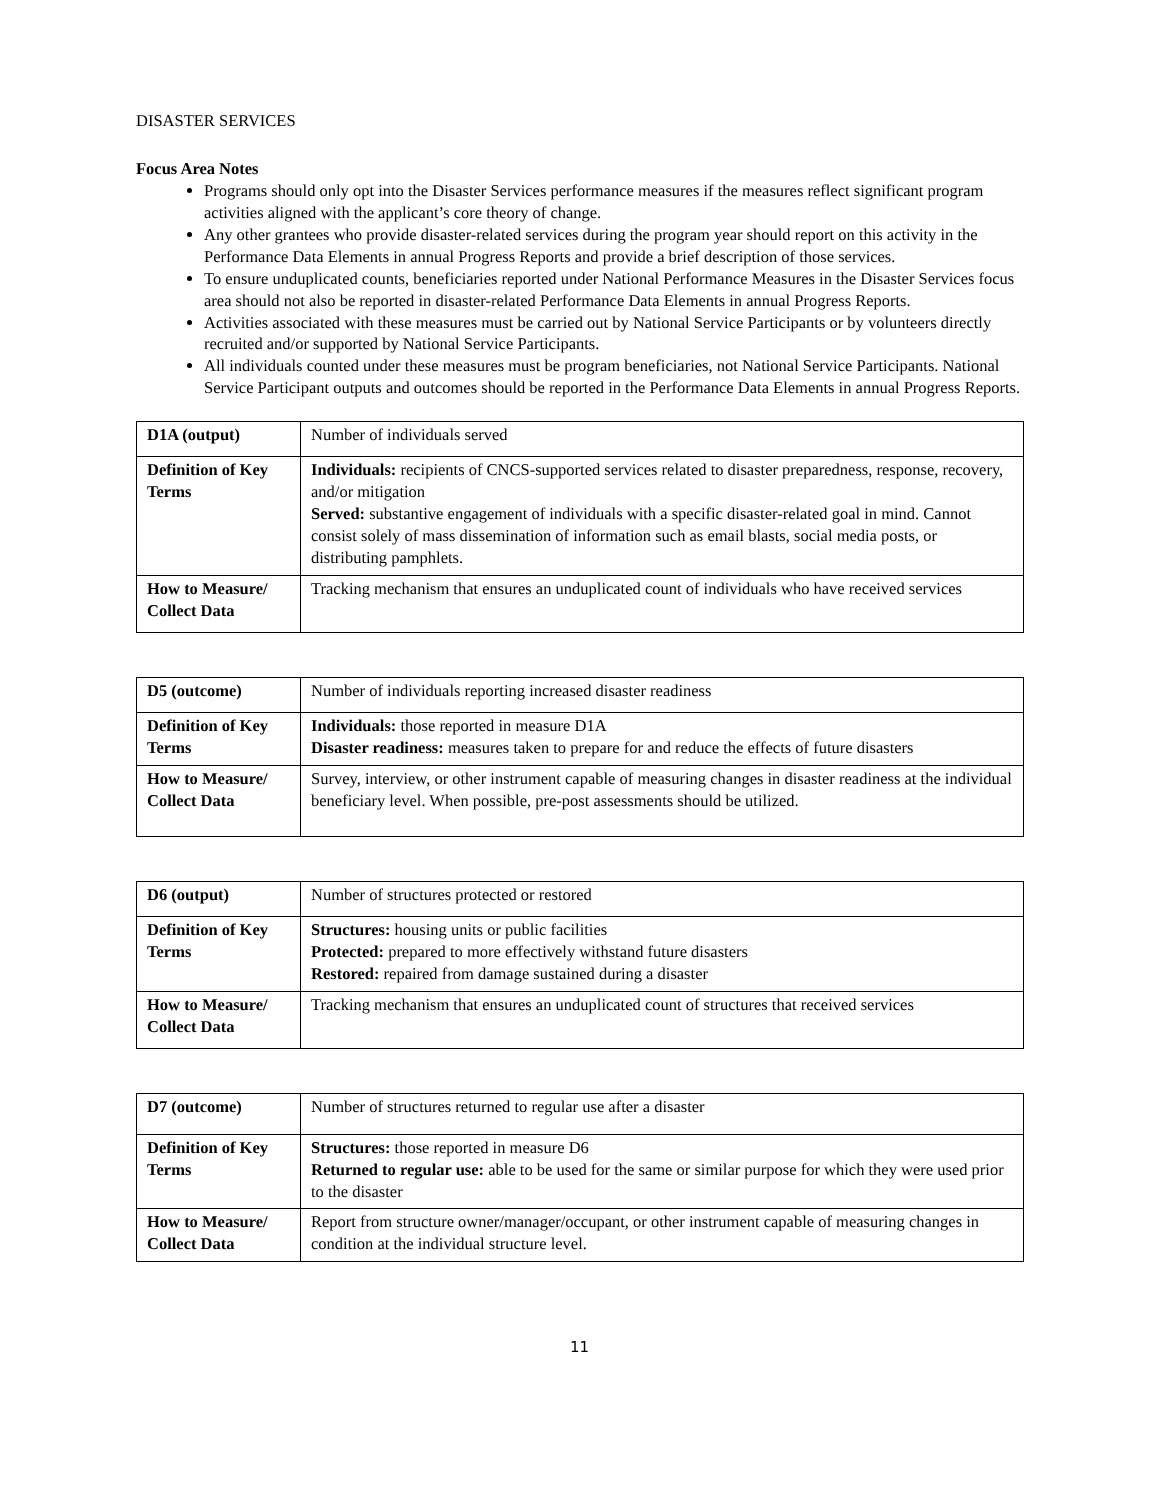DISASTER SERVICES
Focus Area Notes
Programs should only opt into the Disaster Services performance measures if the measures reflect significant program activities aligned with the applicant’s core theory of change.
Any other grantees who provide disaster-related services during the program year should report on this activity in the Performance Data Elements in annual Progress Reports and provide a brief description of those services.
To ensure unduplicated counts, beneficiaries reported under National Performance Measures in the Disaster Services focus area should not also be reported in disaster-related Performance Data Elements in annual Progress Reports.
Activities associated with these measures must be carried out by National Service Participants or by volunteers directly recruited and/or supported by National Service Participants.
All individuals counted under these measures must be program beneficiaries, not National Service Participants. National Service Participant outputs and outcomes should be reported in the Performance Data Elements in annual Progress Reports.
| D1A (output) | Number of individuals served |
| Definition of Key Terms | Individuals: recipients of CNCS-supported services related to disaster preparedness, response, recovery, and/or mitigation Served: substantive engagement of individuals with a specific disaster-related goal in mind. Cannot consist solely of mass dissemination of information such as email blasts, social media posts, or distributing pamphlets. |
| How to Measure/ Collect Data | Tracking mechanism that ensures an unduplicated count of individuals who have received services |
| D5 (outcome) | Number of individuals reporting increased disaster readiness |
| Definition of Key Terms | Individuals: those reported in measure D1A Disaster readiness: measures taken to prepare for and reduce the effects of future disasters |
| How to Measure/ Collect Data | Survey, interview, or other instrument capable of measuring changes in disaster readiness at the individual beneficiary level. When possible, pre-post assessments should be utilized. |
| D6 (output) | Number of structures protected or restored |
| Definition of Key Terms | Structures: housing units or public facilities Protected: prepared to more effectively withstand future disasters Restored: repaired from damage sustained during a disaster |
| How to Measure/ Collect Data | Tracking mechanism that ensures an unduplicated count of structures that received services |
| D7 (outcome) | Number of structures returned to regular use after a disaster |
| Definition of Key Terms | Structures: those reported in measure D6 Returned to regular use: able to be used for the same or similar purpose for which they were used prior to the disaster |
| How to Measure/ Collect Data | Report from structure owner/manager/occupant, or other instrument capable of measuring changes in condition at the individual structure level. |
11